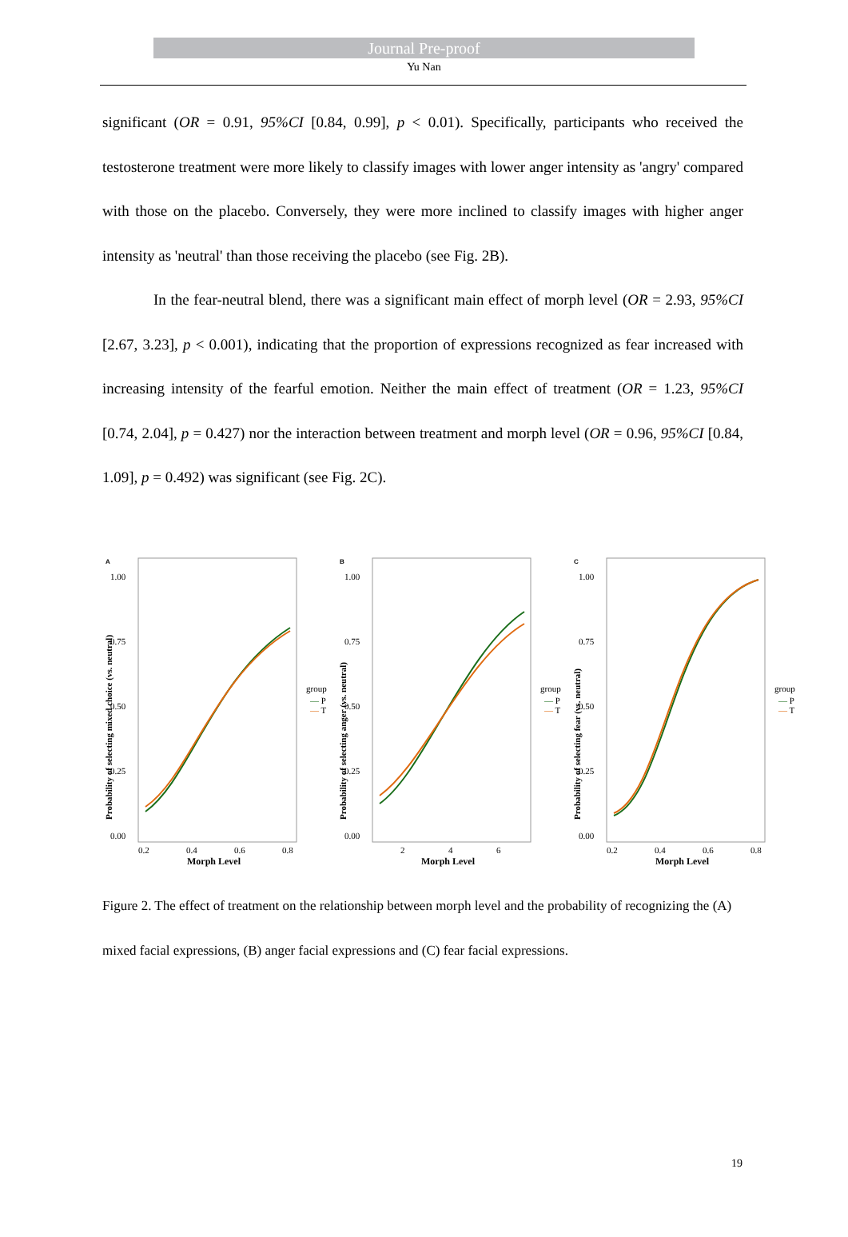Journal Pre-proof
Yu Nan
significant (OR = 0.91, 95%CI [0.84, 0.99], p < 0.01). Specifically, participants who received the testosterone treatment were more likely to classify images with lower anger intensity as 'angry' compared with those on the placebo. Conversely, they were more inclined to classify images with higher anger intensity as 'neutral' than those receiving the placebo (see Fig. 2B).
In the fear-neutral blend, there was a significant main effect of morph level (OR = 2.93, 95%CI [2.67, 3.23], p < 0.001), indicating that the proportion of expressions recognized as fear increased with increasing intensity of the fearful emotion. Neither the main effect of treatment (OR = 1.23, 95%CI [0.74, 2.04], p = 0.427) nor the interaction between treatment and morph level (OR = 0.96, 95%CI [0.84, 1.09], p = 0.492) was significant (see Fig. 2C).
A
1.00
0.75
0.50
0.25
0.00
0.2
0.4
0.6
0.8
Morph Level
Probability of selecting mixed choice (vs. neutral)
group
— P
— T
B
1.00
0.75
0.50
0.25
0.00
2
4
6
Morph Level
Probability of selecting anger (vs. neutral)
group
— P
— T
C
1.00
0.75
0.50
0.25
0.00
0.2
0.4
0.6
0.8
Morph Level
Probability of selecting fear (vs. neutral)
group
— P
— T
Figure 2. The effect of treatment on the relationship between morph level and the probability of recognizing the (A) mixed facial expressions, (B) anger facial expressions and (C) fear facial expressions.
19